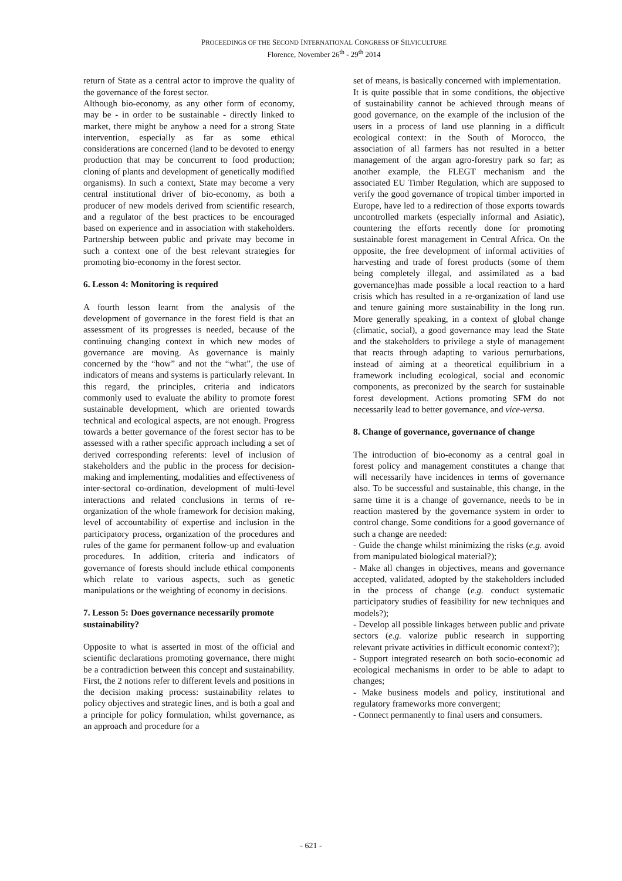PROCEEDINGS OF THE SECOND INTERNATIONAL CONGRESS OF SILVICULTURE
Florence, November 26<sup>th</sup> - 29<sup>th</sup> 2014
return of State as a central actor to improve the quality of the governance of the forest sector.
Although bio-economy, as any other form of economy, may be - in order to be sustainable - directly linked to market, there might be anyhow a need for a strong State intervention, especially as far as some ethical considerations are concerned (land to be devoted to energy production that may be concurrent to food production; cloning of plants and development of genetically modified organisms). In such a context, State may become a very central institutional driver of bio-economy, as both a producer of new models derived from scientific research, and a regulator of the best practices to be encouraged based on experience and in association with stakeholders. Partnership between public and private may become in such a context one of the best relevant strategies for promoting bio-economy in the forest sector.
6. Lesson 4: Monitoring is required
A fourth lesson learnt from the analysis of the development of governance in the forest field is that an assessment of its progresses is needed, because of the continuing changing context in which new modes of governance are moving. As governance is mainly concerned by the “how” and not the “what”, the use of indicators of means and systems is particularly relevant. In this regard, the principles, criteria and indicators commonly used to evaluate the ability to promote forest sustainable development, which are oriented towards technical and ecological aspects, are not enough. Progress towards a better governance of the forest sector has to be assessed with a rather specific approach including a set of derived corresponding referents: level of inclusion of stakeholders and the public in the process for decision-making and implementing, modalities and effectiveness of inter-sectoral co-ordination, development of multi-level interactions and related conclusions in terms of re-organization of the whole framework for decision making, level of accountability of expertise and inclusion in the participatory process, organization of the procedures and rules of the game for permanent follow-up and evaluation procedures. In addition, criteria and indicators of governance of forests should include ethical components which relate to various aspects, such as genetic manipulations or the weighting of economy in decisions.
7. Lesson 5: Does governance necessarily promote sustainability?
Opposite to what is asserted in most of the official and scientific declarations promoting governance, there might be a contradiction between this concept and sustainability. First, the 2 notions refer to different levels and positions in the decision making process: sustainability relates to policy objectives and strategic lines, and is both a goal and a principle for policy formulation, whilst governance, as an approach and procedure for a
set of means, is basically concerned with implementation.
It is quite possible that in some conditions, the objective of sustainability cannot be achieved through means of good governance, on the example of the inclusion of the users in a process of land use planning in a difficult ecological context: in the South of Morocco, the association of all farmers has not resulted in a better management of the argan agro-forestry park so far; as another example, the FLEGT mechanism and the associated EU Timber Regulation, which are supposed to verify the good governance of tropical timber imported in Europe, have led to a redirection of those exports towards uncontrolled markets (especially informal and Asiatic), countering the efforts recently done for promoting sustainable forest management in Central Africa. On the opposite, the free development of informal activities of harvesting and trade of forest products (some of them being completely illegal, and assimilated as a bad governance)has made possible a local reaction to a hard crisis which has resulted in a re-organization of land use and tenure gaining more sustainability in the long run. More generally speaking, in a context of global change (climatic, social), a good governance may lead the State and the stakeholders to privilege a style of management that reacts through adapting to various perturbations, instead of aiming at a theoretical equilibrium in a framework including ecological, social and economic components, as preconized by the search for sustainable forest development. Actions promoting SFM do not necessarily lead to better governance, and vice-versa.
8. Change of governance, governance of change
The introduction of bio-economy as a central goal in forest policy and management constitutes a change that will necessarily have incidences in terms of governance also. To be successful and sustainable, this change, in the same time it is a change of governance, needs to be in reaction mastered by the governance system in order to control change. Some conditions for a good governance of such a change are needed:
- Guide the change whilst minimizing the risks (e.g. avoid from manipulated biological material?);
- Make all changes in objectives, means and governance accepted, validated, adopted by the stakeholders included in the process of change (e.g. conduct systematic participatory studies of feasibility for new techniques and models?);
- Develop all possible linkages between public and private sectors (e.g. valorize public research in supporting relevant private activities in difficult economic context?);
- Support integrated research on both socio-economic ad ecological mechanisms in order to be able to adapt to changes;
- Make business models and policy, institutional and regulatory frameworks more convergent;
- Connect permanently to final users and consumers.
- 621 -